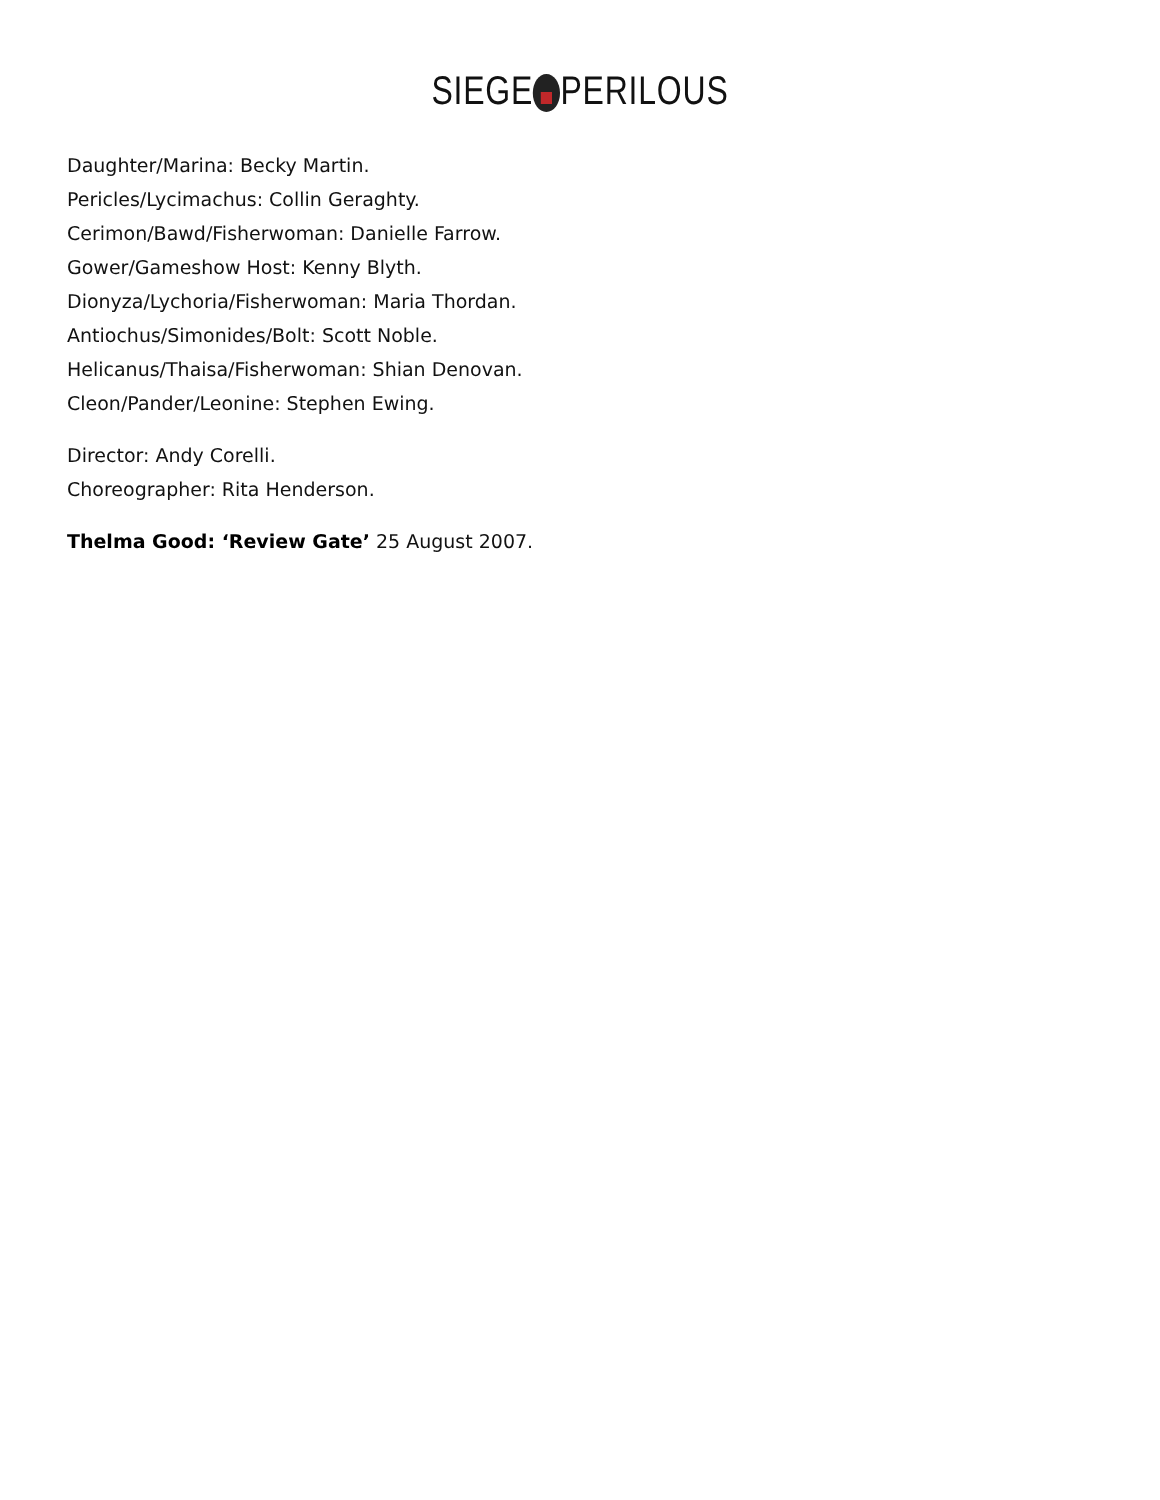SIEGE PERILOUS
Daughter/Marina: Becky Martin.
Pericles/Lycimachus: Collin Geraghty.
Cerimon/Bawd/Fisherwoman: Danielle Farrow.
Gower/Gameshow Host: Kenny Blyth.
Dionyza/Lychoria/Fisherwoman: Maria Thordan.
Antiochus/Simonides/Bolt: Scott Noble.
Helicanus/Thaisa/Fisherwoman: Shian Denovan.
Cleon/Pander/Leonine: Stephen Ewing.
Director: Andy Corelli.
Choreographer: Rita Henderson.
Thelma Good: ‘Review Gate’ 25 August 2007.